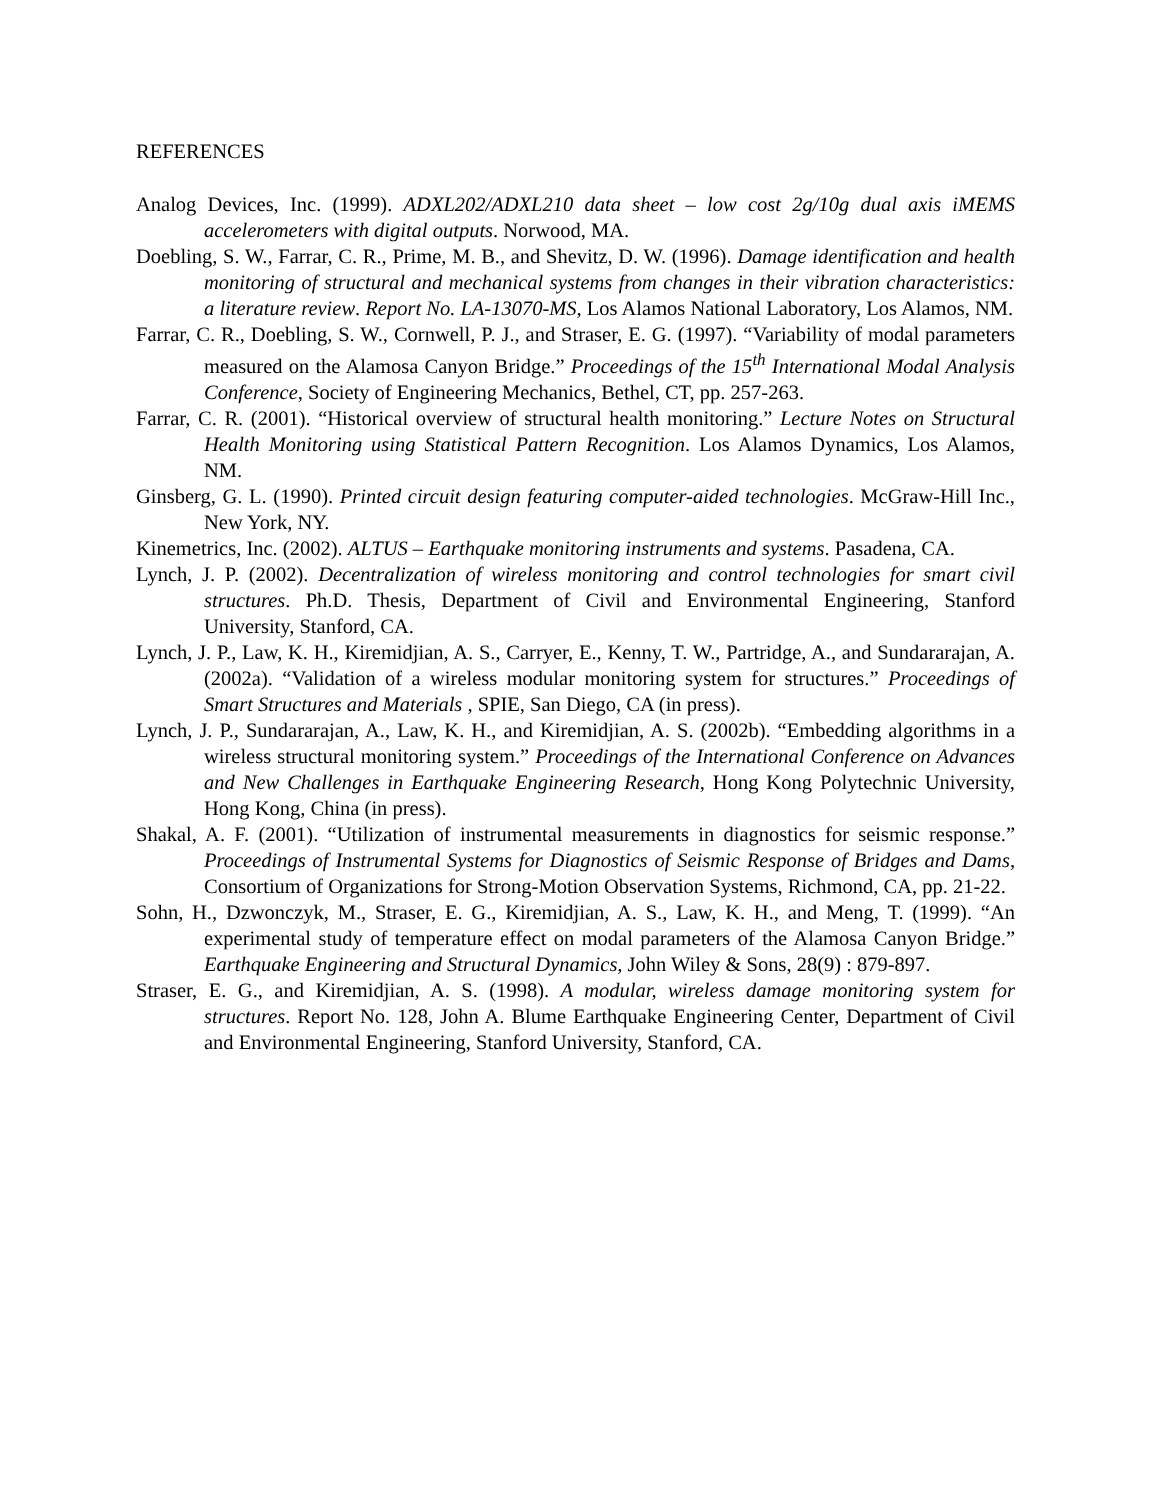REFERENCES
Analog Devices, Inc. (1999). ADXL202/ADXL210 data sheet – low cost 2g/10g dual axis iMEMS accelerometers with digital outputs. Norwood, MA.
Doebling, S. W., Farrar, C. R., Prime, M. B., and Shevitz, D. W. (1996). Damage identification and health monitoring of structural and mechanical systems from changes in their vibration characteristics: a literature review. Report No. LA-13070-MS, Los Alamos National Laboratory, Los Alamos, NM.
Farrar, C. R., Doebling, S. W., Cornwell, P. J., and Straser, E. G. (1997). “Variability of modal parameters measured on the Alamosa Canyon Bridge.” Proceedings of the 15<sup>th</sup> International Modal Analysis Conference, Society of Engineering Mechanics, Bethel, CT, pp. 257-263.
Farrar, C. R. (2001). “Historical overview of structural health monitoring.” Lecture Notes on Structural Health Monitoring using Statistical Pattern Recognition. Los Alamos Dynamics, Los Alamos, NM.
Ginsberg, G. L. (1990). Printed circuit design featuring computer-aided technologies. McGraw-Hill Inc., New York, NY.
Kinemetrics, Inc. (2002). ALTUS – Earthquake monitoring instruments and systems. Pasadena, CA.
Lynch, J. P. (2002). Decentralization of wireless monitoring and control technologies for smart civil structures. Ph.D. Thesis, Department of Civil and Environmental Engineering, Stanford University, Stanford, CA.
Lynch, J. P., Law, K. H., Kiremidjian, A. S., Carryer, E., Kenny, T. W., Partridge, A., and Sundararajan, A. (2002a). “Validation of a wireless modular monitoring system for structures.” Proceedings of Smart Structures and Materials , SPIE, San Diego, CA (in press).
Lynch, J. P., Sundararajan, A., Law, K. H., and Kiremidjian, A. S. (2002b). “Embedding algorithms in a wireless structural monitoring system.” Proceedings of the International Conference on Advances and New Challenges in Earthquake Engineering Research, Hong Kong Polytechnic University, Hong Kong, China (in press).
Shakal, A. F. (2001). “Utilization of instrumental measurements in diagnostics for seismic response.” Proceedings of Instrumental Systems for Diagnostics of Seismic Response of Bridges and Dams, Consortium of Organizations for Strong-Motion Observation Systems, Richmond, CA, pp. 21-22.
Sohn, H., Dzwonczyk, M., Straser, E. G., Kiremidjian, A. S., Law, K. H., and Meng, T. (1999). “An experimental study of temperature effect on modal parameters of the Alamosa Canyon Bridge.” Earthquake Engineering and Structural Dynamics, John Wiley & Sons, 28(9) : 879-897.
Straser, E. G., and Kiremidjian, A. S. (1998). A modular, wireless damage monitoring system for structures. Report No. 128, John A. Blume Earthquake Engineering Center, Department of Civil and Environmental Engineering, Stanford University, Stanford, CA.